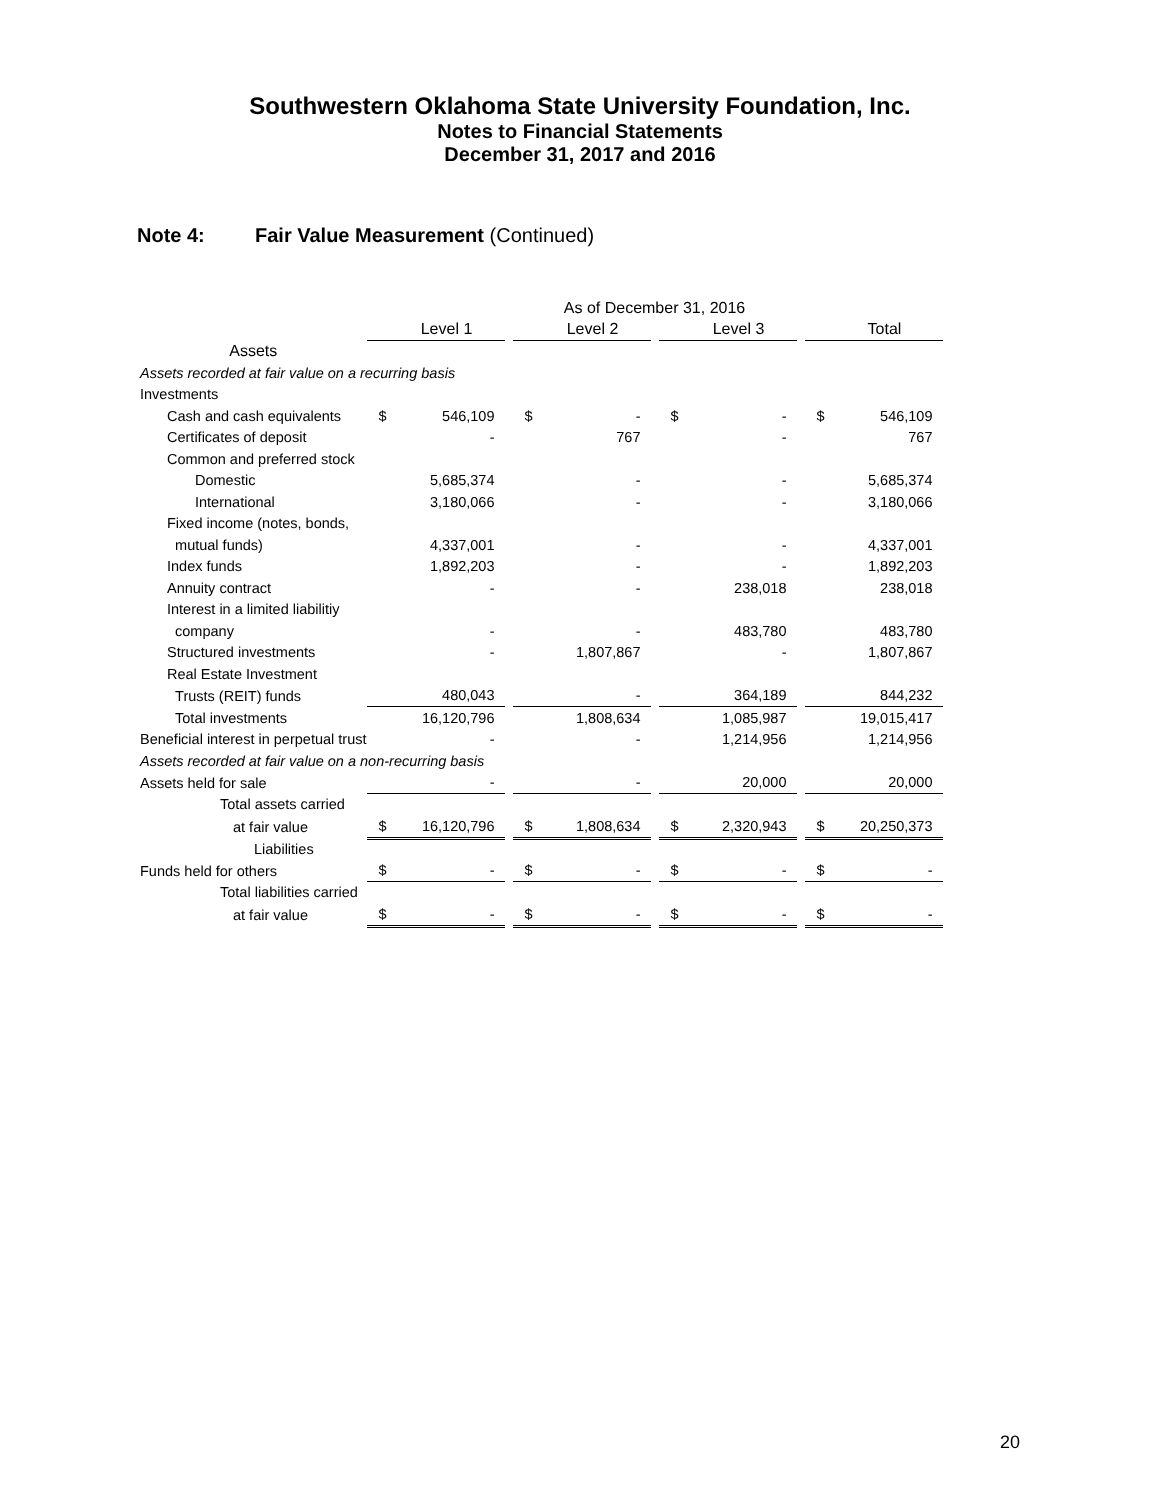Southwestern Oklahoma State University Foundation, Inc.
Notes to Financial Statements
December 31, 2017 and 2016
Note 4: Fair Value Measurement (Continued)
| | As of December 31, 2016 | | | | | | | | | | |
| | | Level 1 | | | Level 2 | | | Level 3 | | | Total |
| Assets | | | | | | | | | | | |
| Assets recorded at fair value on a recurring basis | | | | | | | | | | | |
| Investments | | | | | | | | | | | |
| Cash and cash equivalents | $ | 546,109 | | $ | - | | $ | - | | $ | 546,109 |
| Certificates of deposit | | - | | | 767 | | | - | | | 767 |
| Common and preferred stock | | | | | | | | | | | |
| Domestic | | 5,685,374 | | | - | | | - | | | 5,685,374 |
| International | | 3,180,066 | | | - | | | - | | | 3,180,066 |
| Fixed income (notes, bonds, | | | | | | | | | | | |
| mutual funds) | | 4,337,001 | | | - | | | - | | | 4,337,001 |
| Index funds | | 1,892,203 | | | - | | | - | | | 1,892,203 |
| Annuity contract | | - | | | - | | | 238,018 | | | 238,018 |
| Interest in a limited liabilitiy | | | | | | | | | | | |
| company | | - | | | - | | | 483,780 | | | 483,780 |
| Structured investments | | - | | | 1,807,867 | | | - | | | 1,807,867 |
| Real Estate Investment | | | | | | | | | | | |
| Trusts (REIT) funds | | 480,043 | | | - | | | 364,189 | | | 844,232 |
| Total investments | | 16,120,796 | | | 1,808,634 | | | 1,085,987 | | | 19,015,417 |
| Beneficial interest in perpetual trust | | - | | | - | | | 1,214,956 | | | 1,214,956 |
| Assets recorded at fair value on a non-recurring basis | | | | | | | | | | | |
| Assets held for sale | | - | | | - | | | 20,000 | | | 20,000 |
| Total assets carried | | | | | | | | | | | |
| at fair value | $ | 16,120,796 | | $ | 1,808,634 | | $ | 2,320,943 | | $ | 20,250,373 |
| Liabilities | | | | | | | | | | | |
| Funds held for others | $ | - | | $ | - | | $ | - | | $ | - |
| Total liabilities carried | | | | | | | | | | | |
| at fair value | $ | - | | $ | - | | $ | - | | $ | - |
20